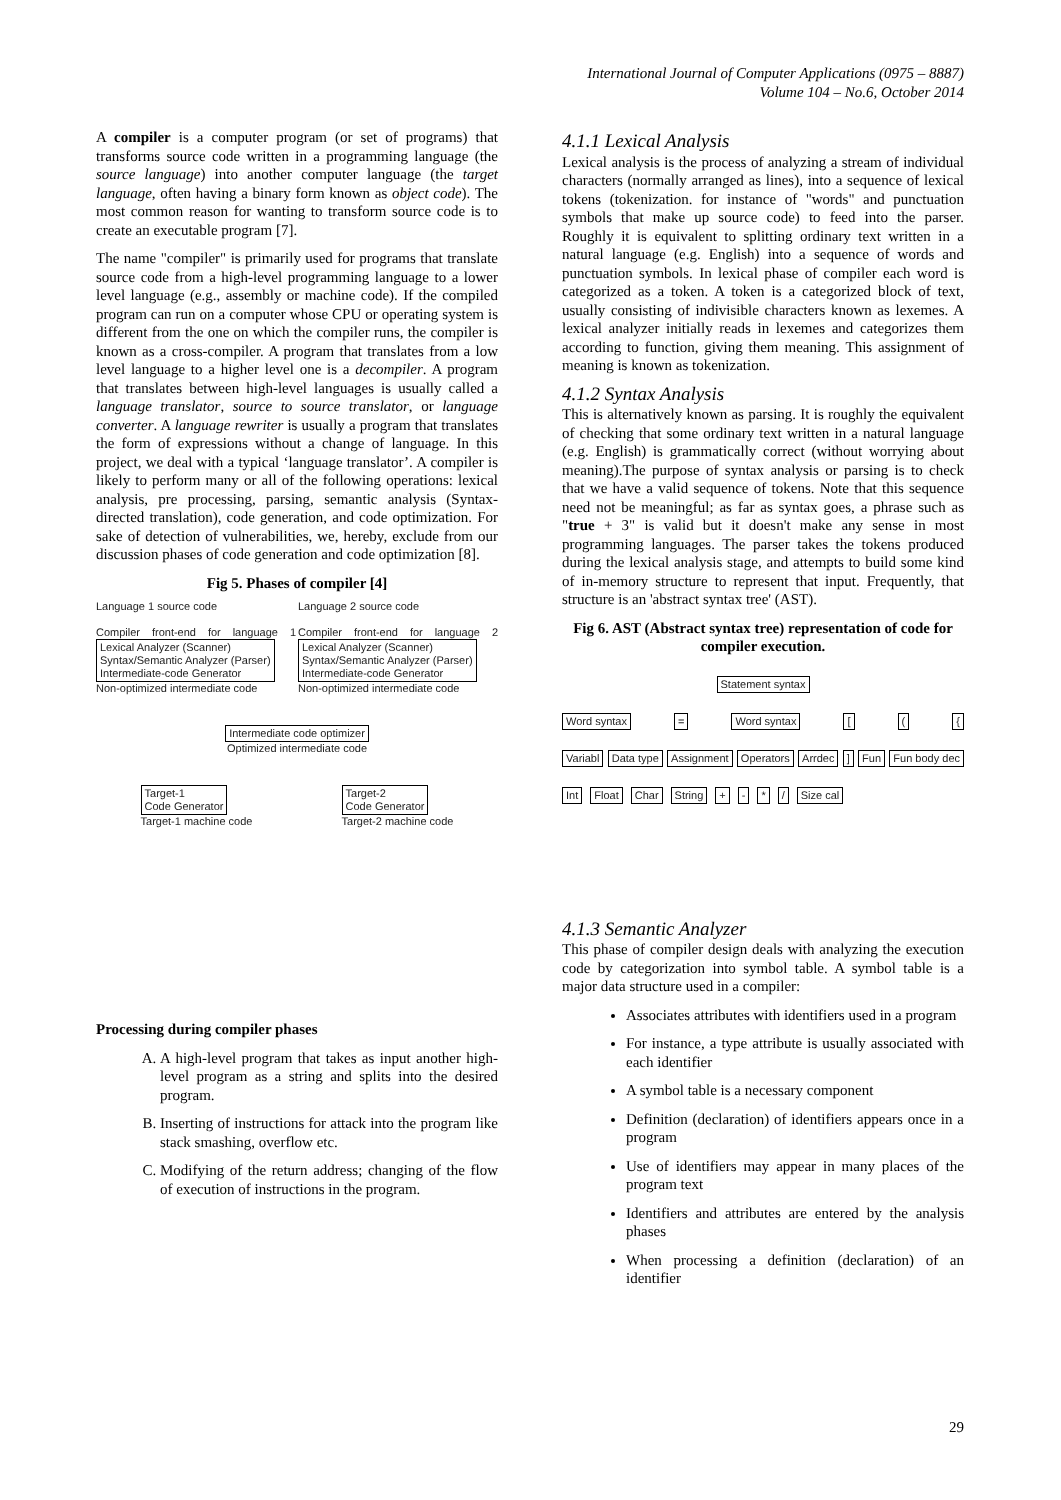International Journal of Computer Applications (0975 – 8887)
Volume 104 – No.6, October 2014
A compiler is a computer program (or set of programs) that transforms source code written in a programming language (the source language) into another computer language (the target language, often having a binary form known as object code). The most common reason for wanting to transform source code is to create an executable program [7].
The name "compiler" is primarily used for programs that translate source code from a high-level programming language to a lower level language (e.g., assembly or machine code). If the compiled program can run on a computer whose CPU or operating system is different from the one on which the compiler runs, the compiler is known as a cross-compiler. A program that translates from a low level language to a higher level one is a decompiler. A program that translates between high-level languages is usually called a language translator, source to source translator, or language converter. A language rewriter is usually a program that translates the form of expressions without a change of language. In this project, we deal with a typical ‘language translator’. A compiler is likely to perform many or all of the following operations: lexical analysis, pre processing, parsing, semantic analysis (Syntax-directed translation), code generation, and code optimization. For sake of detection of vulnerabilities, we, hereby, exclude from our discussion phases of code generation and code optimization [8].
Fig 5. Phases of compiler [4]
Language 1 source code
Compiler front-end for language 1
Lexical Analyzer (Scanner)
Syntax/Semantic Analyzer (Parser)
Intermediate-code Generator
Non-optimized intermediate code
Language 2 source code
Compiler front-end for language 2
Lexical Analyzer (Scanner)
Syntax/Semantic Analyzer (Parser)
Intermediate-code Generator
Non-optimized intermediate code
Intermediate code optimizer
Optimized intermediate code
Target-1
Code Generator
Target-1 machine code
Target-2
Code Generator
Target-2 machine code
Processing during compiler phases
A. A high-level program that takes as input another high-level program as a string and splits into the desired program.
B. Inserting of instructions for attack into the program like stack smashing, overflow etc.
C. Modifying of the return address; changing of the flow of execution of instructions in the program.
4.1.1 Lexical Analysis
Lexical analysis is the process of analyzing a stream of individual characters (normally arranged as lines), into a sequence of lexical tokens (tokenization. for instance of "words" and punctuation symbols that make up source code) to feed into the parser. Roughly it is equivalent to splitting ordinary text written in a natural language (e.g. English) into a sequence of words and punctuation symbols. In lexical phase of compiler each word is categorized as a token. A token is a categorized block of text, usually consisting of indivisible characters known as lexemes. A lexical analyzer initially reads in lexemes and categorizes them according to function, giving them meaning. This assignment of meaning is known as tokenization.
4.1.2 Syntax Analysis
This is alternatively known as parsing. It is roughly the equivalent of checking that some ordinary text written in a natural language (e.g. English) is grammatically correct (without worrying about meaning).The purpose of syntax analysis or parsing is to check that we have a valid sequence of tokens. Note that this sequence need not be meaningful; as far as syntax goes, a phrase such as "true + 3" is valid but it doesn't make any sense in most programming languages. The parser takes the tokens produced during the lexical analysis stage, and attempts to build some kind of in-memory structure to represent that input. Frequently, that structure is an 'abstract syntax tree' (AST).
Fig 6. AST (Abstract syntax tree) representation of code for compiler execution.
Statement syntax
Word syntax = Word syntax [ ( {
Variabl Data type Assignment Operators Arrdec ] Fun Fun body dec
Int Float Char String + - * / Size cal
4.1.3 Semantic Analyzer
This phase of compiler design deals with analyzing the execution code by categorization into symbol table. A symbol table is a major data structure used in a compiler:
Associates attributes with identifiers used in a program
For instance, a type attribute is usually associated with each identifier
A symbol table is a necessary component
Definition (declaration) of identifiers appears once in a program
Use of identifiers may appear in many places of the program text
Identifiers and attributes are entered by the analysis phases
When processing a definition (declaration) of an identifier
29